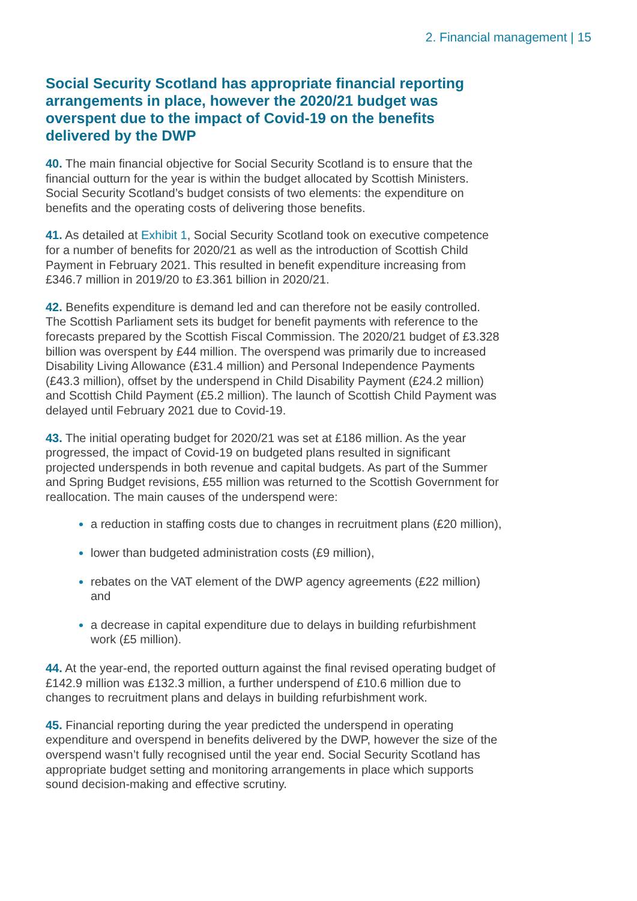2. Financial management | 15
Social Security Scotland has appropriate financial reporting arrangements in place, however the 2020/21 budget was overspent due to the impact of Covid-19 on the benefits delivered by the DWP
40. The main financial objective for Social Security Scotland is to ensure that the financial outturn for the year is within the budget allocated by Scottish Ministers. Social Security Scotland’s budget consists of two elements: the expenditure on benefits and the operating costs of delivering those benefits.
41. As detailed at Exhibit 1, Social Security Scotland took on executive competence for a number of benefits for 2020/21 as well as the introduction of Scottish Child Payment in February 2021. This resulted in benefit expenditure increasing from £346.7 million in 2019/20 to £3.361 billion in 2020/21.
42. Benefits expenditure is demand led and can therefore not be easily controlled. The Scottish Parliament sets its budget for benefit payments with reference to the forecasts prepared by the Scottish Fiscal Commission. The 2020/21 budget of £3.328 billion was overspent by £44 million. The overspend was primarily due to increased Disability Living Allowance (£31.4 million) and Personal Independence Payments (£43.3 million), offset by the underspend in Child Disability Payment (£24.2 million) and Scottish Child Payment (£5.2 million). The launch of Scottish Child Payment was delayed until February 2021 due to Covid-19.
43. The initial operating budget for 2020/21 was set at £186 million. As the year progressed, the impact of Covid-19 on budgeted plans resulted in significant projected underspends in both revenue and capital budgets. As part of the Summer and Spring Budget revisions, £55 million was returned to the Scottish Government for reallocation. The main causes of the underspend were:
a reduction in staffing costs due to changes in recruitment plans (£20 million),
lower than budgeted administration costs (£9 million),
rebates on the VAT element of the DWP agency agreements (£22 million) and
a decrease in capital expenditure due to delays in building refurbishment work (£5 million).
44. At the year-end, the reported outturn against the final revised operating budget of £142.9 million was £132.3 million, a further underspend of £10.6 million due to changes to recruitment plans and delays in building refurbishment work.
45. Financial reporting during the year predicted the underspend in operating expenditure and overspend in benefits delivered by the DWP, however the size of the overspend wasn’t fully recognised until the year end. Social Security Scotland has appropriate budget setting and monitoring arrangements in place which supports sound decision-making and effective scrutiny.